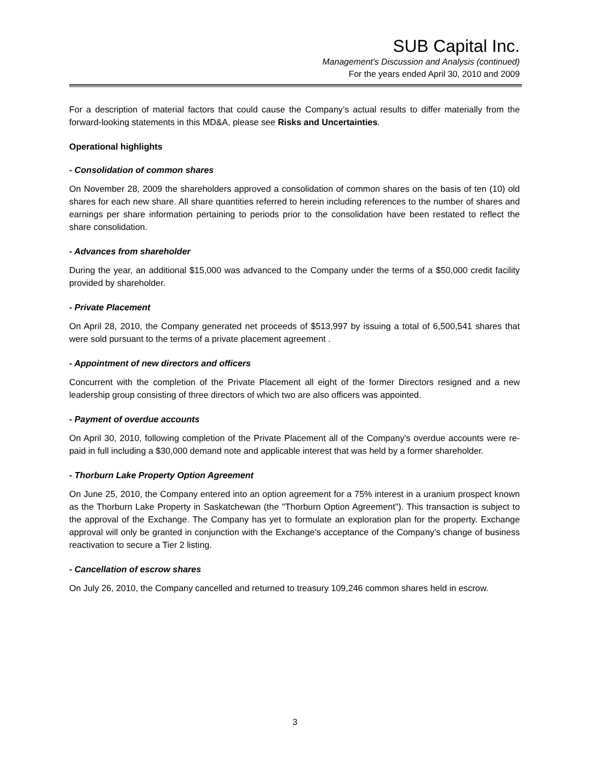SUB Capital Inc.
Management's Discussion and Analysis (continued)
For the years ended April 30, 2010 and 2009
For a description of material factors that could cause the Company’s actual results to differ materially from the forward-looking statements in this MD&A, please see Risks and Uncertainties.
Operational highlights
- Consolidation of common shares
On November 28, 2009 the shareholders approved a consolidation of common shares on the basis of ten (10) old shares for each new share. All share quantities referred to herein including references to the number of shares and earnings per share information pertaining to periods prior to the consolidation have been restated to reflect the share consolidation.
- Advances from shareholder
During the year, an additional $15,000 was advanced to the Company under the terms of a $50,000 credit facility provided by shareholder.
- Private Placement
On April 28, 2010, the Company generated net proceeds of $513,997 by issuing a total of 6,500,541 shares that were sold pursuant to the terms of a private placement agreement .
- Appointment of new directors and officers
Concurrent with the completion of the Private Placement all eight of the former Directors resigned and a new leadership group consisting of three directors of which two are also officers was appointed.
- Payment of overdue accounts
On April 30, 2010, following completion of the Private Placement all of the Company's overdue accounts were re-paid in full including a $30,000 demand note and applicable interest that was held by a former shareholder.
- Thorburn Lake Property Option Agreement
On June 25, 2010, the Company entered into an option agreement for a 75% interest in a uranium prospect known as the Thorburn Lake Property in Saskatchewan (the "Thorburn Option Agreement"). This transaction is subject to the approval of the Exchange. The Company has yet to formulate an exploration plan for the property. Exchange approval will only be granted in conjunction with the Exchange’s acceptance of the Company's change of business reactivation to secure a Tier 2 listing.
- Cancellation of escrow shares
On July 26, 2010, the Company cancelled and returned to treasury 109,246 common shares held in escrow.
3